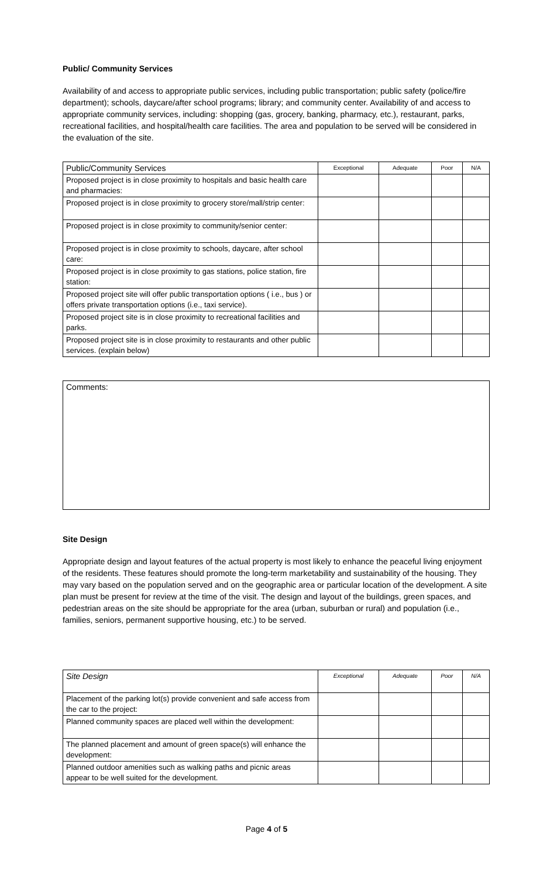Public/ Community Services
Availability of and access to appropriate public services, including public transportation; public safety (police/fire department); schools, daycare/after school programs; library; and community center. Availability of and access to appropriate community services, including: shopping (gas, grocery, banking, pharmacy, etc.), restaurant, parks, recreational facilities, and hospital/health care facilities. The area and population to be served will be considered in the evaluation of the site.
| Public/Community Services | Exceptional | Adequate | Poor | N/A |
| Proposed project is in close proximity to hospitals and basic health care and pharmacies: | | | | |
| Proposed project is in close proximity to grocery store/mall/strip center: | | | | |
| Proposed project is in close proximity to community/senior center: | | | | |
| Proposed project is in close proximity to schools, daycare, after school care: | | | | |
| Proposed project is in close proximity to gas stations, police station, fire station: | | | | |
| Proposed project site will offer public transportation options ( i.e., bus ) or offers private transportation options (i.e., taxi service). | | | | |
| Proposed project site is in close proximity to recreational facilities and parks. | | | | |
| Proposed project site is in close proximity to restaurants and other public services. (explain below) | | | | |
Comments:
Site Design
Appropriate design and layout features of the actual property is most likely to enhance the peaceful living enjoyment of the residents. These features should promote the long-term marketability and sustainability of the housing. They may vary based on the population served and on the geographic area or particular location of the development. A site plan must be present for review at the time of the visit. The design and layout of the buildings, green spaces, and pedestrian areas on the site should be appropriate for the area (urban, suburban or rural) and population (i.e., families, seniors, permanent supportive housing, etc.) to be served.
| Site Design | Exceptional | Adequate | Poor | N/A |
| Placement of the parking lot(s) provide convenient and safe access from the car to the project: | | | | |
| Planned community spaces are placed well within the development: | | | | |
| The planned placement and amount of green space(s) will enhance the development: | | | | |
| Planned outdoor amenities such as walking paths and picnic areas appear to be well suited for the development. | | | | |
Page 4 of 5